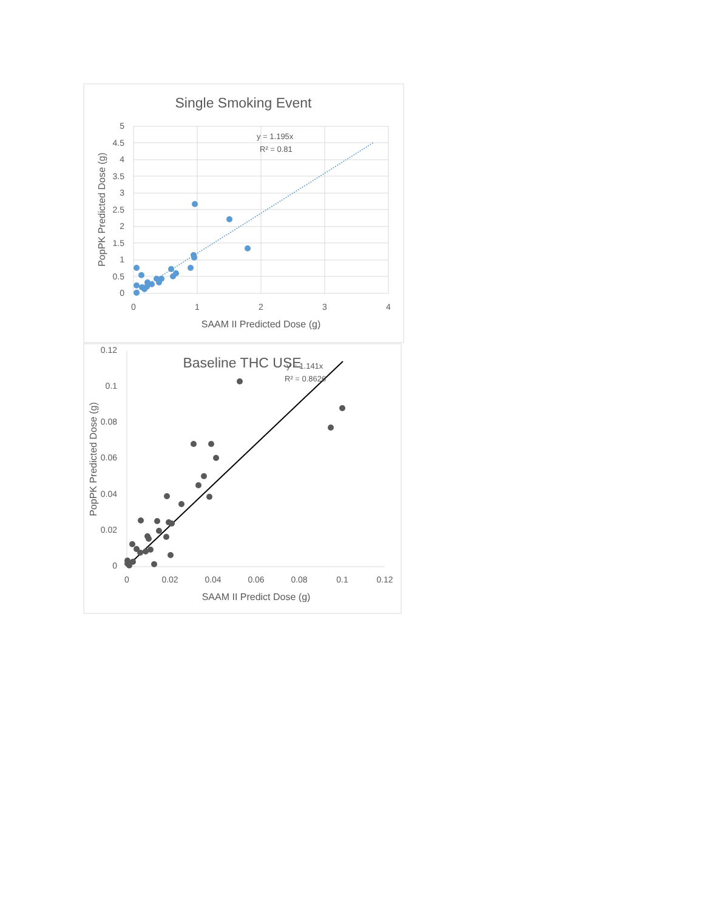Single Smoking Event
5
4.5
4
3.5
3
2.5
2
1.5
1
0.5
0
0
1
2
3
4
SAAM II Predicted Dose (g)
PopPK Predicted Dose (g)
y = 1.195x
R² = 0.81
Baseline THC USE
0.12
0.1
0.08
0.06
0.04
0.02
0
0
0.02
0.04
0.06
0.08
0.1
0.12
SAAM II Predict Dose (g)
PopPK Predicted Dose (g)
y = 1.141x
R² = 0.8626